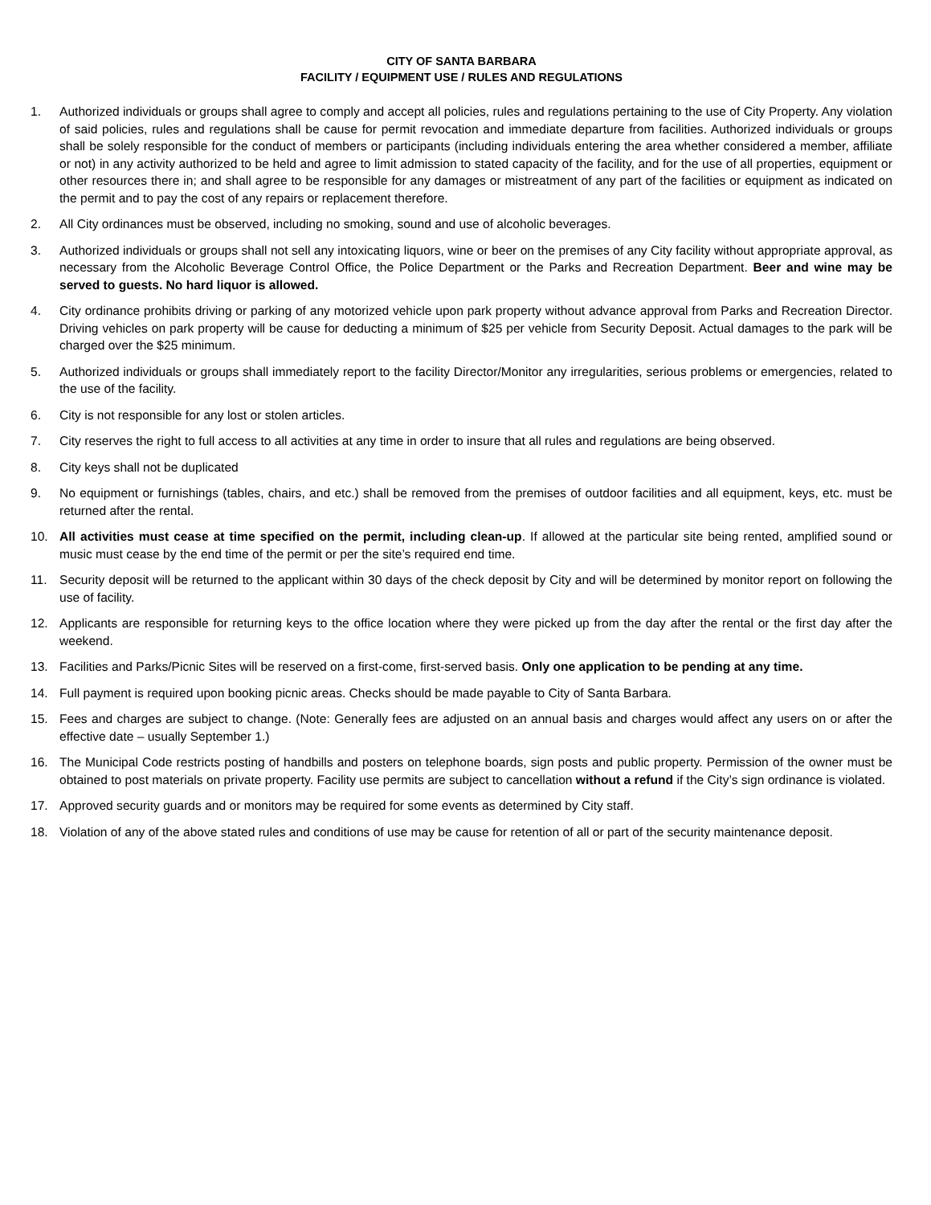CITY OF SANTA BARBARA
FACILITY / EQUIPMENT USE / RULES AND REGULATIONS
1. Authorized individuals or groups shall agree to comply and accept all policies, rules and regulations pertaining to the use of City Property. Any violation of said policies, rules and regulations shall be cause for permit revocation and immediate departure from facilities. Authorized individuals or groups shall be solely responsible for the conduct of members or participants (including individuals entering the area whether considered a member, affiliate or not) in any activity authorized to be held and agree to limit admission to stated capacity of the facility, and for the use of all properties, equipment or other resources there in; and shall agree to be responsible for any damages or mistreatment of any part of the facilities or equipment as indicated on the permit and to pay the cost of any repairs or replacement therefore.
2. All City ordinances must be observed, including no smoking, sound and use of alcoholic beverages.
3. Authorized individuals or groups shall not sell any intoxicating liquors, wine or beer on the premises of any City facility without appropriate approval, as necessary from the Alcoholic Beverage Control Office, the Police Department or the Parks and Recreation Department. Beer and wine may be served to guests. No hard liquor is allowed.
4. City ordinance prohibits driving or parking of any motorized vehicle upon park property without advance approval from Parks and Recreation Director. Driving vehicles on park property will be cause for deducting a minimum of $25 per vehicle from Security Deposit. Actual damages to the park will be charged over the $25 minimum.
5. Authorized individuals or groups shall immediately report to the facility Director/Monitor any irregularities, serious problems or emergencies, related to the use of the facility.
6. City is not responsible for any lost or stolen articles.
7. City reserves the right to full access to all activities at any time in order to insure that all rules and regulations are being observed.
8. City keys shall not be duplicated
9. No equipment or furnishings (tables, chairs, and etc.) shall be removed from the premises of outdoor facilities and all equipment, keys, etc. must be returned after the rental.
10. All activities must cease at time specified on the permit, including clean-up. If allowed at the particular site being rented, amplified sound or music must cease by the end time of the permit or per the site’s required end time.
11. Security deposit will be returned to the applicant within 30 days of the check deposit by City and will be determined by monitor report on following the use of facility.
12. Applicants are responsible for returning keys to the office location where they were picked up from the day after the rental or the first day after the weekend.
13. Facilities and Parks/Picnic Sites will be reserved on a first-come, first-served basis. Only one application to be pending at any time.
14. Full payment is required upon booking picnic areas. Checks should be made payable to City of Santa Barbara.
15. Fees and charges are subject to change. (Note: Generally fees are adjusted on an annual basis and charges would affect any users on or after the effective date – usually September 1.)
16. The Municipal Code restricts posting of handbills and posters on telephone boards, sign posts and public property. Permission of the owner must be obtained to post materials on private property. Facility use permits are subject to cancellation without a refund if the City’s sign ordinance is violated.
17. Approved security guards and or monitors may be required for some events as determined by City staff.
18. Violation of any of the above stated rules and conditions of use may be cause for retention of all or part of the security maintenance deposit.